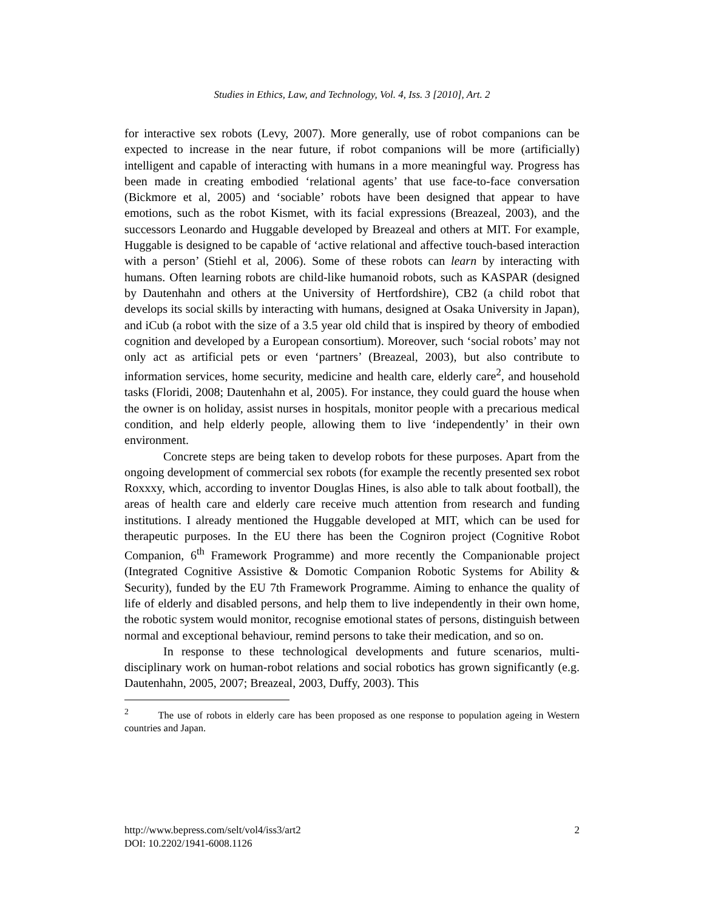Studies in Ethics, Law, and Technology, Vol. 4, Iss. 3 [2010], Art. 2
for interactive sex robots (Levy, 2007). More generally, use of robot companions can be expected to increase in the near future, if robot companions will be more (artificially) intelligent and capable of interacting with humans in a more meaningful way. Progress has been made in creating embodied ‘relational agents’ that use face-to-face conversation (Bickmore et al, 2005) and ‘sociable’ robots have been designed that appear to have emotions, such as the robot Kismet, with its facial expressions (Breazeal, 2003), and the successors Leonardo and Huggable developed by Breazeal and others at MIT. For example, Huggable is designed to be capable of ‘active relational and affective touch-based interaction with a person’ (Stiehl et al, 2006). Some of these robots can learn by interacting with humans. Often learning robots are child-like humanoid robots, such as KASPAR (designed by Dautenhahn and others at the University of Hertfordshire), CB2 (a child robot that develops its social skills by interacting with humans, designed at Osaka University in Japan), and iCub (a robot with the size of a 3.5 year old child that is inspired by theory of embodied cognition and developed by a European consortium). Moreover, such ‘social robots’ may not only act as artificial pets or even ‘partners’ (Breazeal, 2003), but also contribute to information services, home security, medicine and health care, elderly care<sup>2</sup>, and household tasks (Floridi, 2008; Dautenhahn et al, 2005). For instance, they could guard the house when the owner is on holiday, assist nurses in hospitals, monitor people with a precarious medical condition, and help elderly people, allowing them to live ‘independently’ in their own environment.
Concrete steps are being taken to develop robots for these purposes. Apart from the ongoing development of commercial sex robots (for example the recently presented sex robot Roxxxy, which, according to inventor Douglas Hines, is also able to talk about football), the areas of health care and elderly care receive much attention from research and funding institutions. I already mentioned the Huggable developed at MIT, which can be used for therapeutic purposes. In the EU there has been the Cogniron project (Cognitive Robot Companion, 6<sup>th</sup> Framework Programme) and more recently the Companionable project (Integrated Cognitive Assistive & Domotic Companion Robotic Systems for Ability & Security), funded by the EU 7th Framework Programme. Aiming to enhance the quality of life of elderly and disabled persons, and help them to live independently in their own home, the robotic system would monitor, recognise emotional states of persons, distinguish between normal and exceptional behaviour, remind persons to take their medication, and so on.
In response to these technological developments and future scenarios, multi-disciplinary work on human-robot relations and social robotics has grown significantly (e.g. Dautenhahn, 2005, 2007; Breazeal, 2003, Duffy, 2003). This
<sup>2</sup> The use of robots in elderly care has been proposed as one response to population ageing in Western countries and Japan.
http://www.bepress.com/selt/vol4/iss3/art2 2
DOI: 10.2202/1941-6008.1126